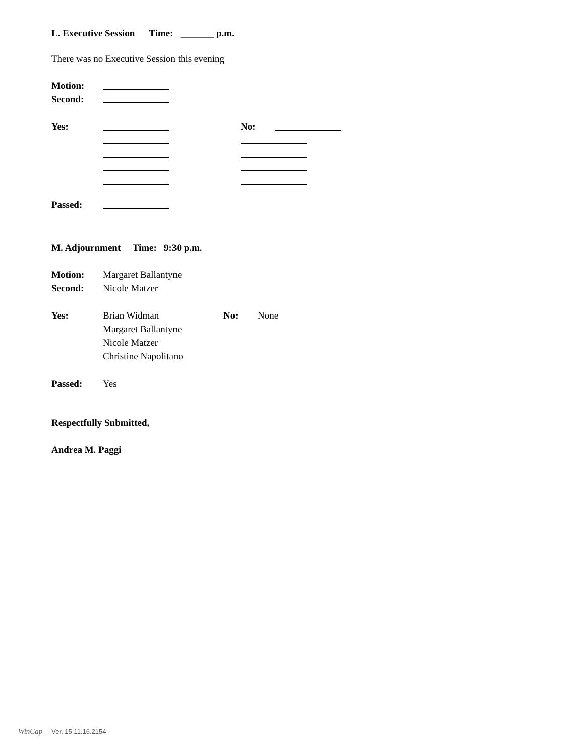L. Executive Session Time: _______ p.m.
There was no Executive Session this evening
Motion:
Second:
Yes: No:
Passed:
M. Adjournment Time: 9:30 p.m.
Motion: Margaret Ballantyne
Second: Nicole Matzer
Yes: Brian Widman No: None
Margaret Ballantyne
Nicole Matzer
Christine Napolitano
Passed: Yes
Respectfully Submitted,
Andrea M. Paggi
WinCap Ver. 15.11.16.2154